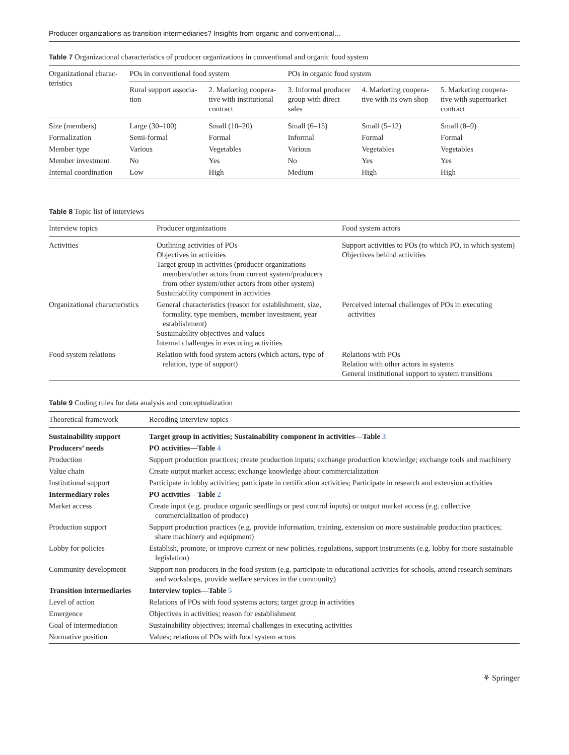Producer organizations as transition intermediaries? Insights from organic and conventional…
Table 7 Organizational characteristics of producer organizations in conventional and organic food system
| Organizational charac- teristics | POs in conventional food system | | POs in organic food system | | |
| --- | --- | --- | --- | --- | --- |
| | Rural support associa- tion | 2. Marketing coopera- tive with institutional contract | 3. Informal producer group with direct sales | 4. Marketing coopera- tive with its own shop | 5. Marketing coopera- tive with supermarket contract |
| Size (members) | Large (30–100) | Small (10–20) | Small (6–15) | Small (5–12) | Small (8–9) |
| Formalization | Semi-formal | Formal | Informal | Formal | Formal |
| Member type | Various | Vegetables | Various | Vegetables | Vegetables |
| Member investment | No | Yes | No | Yes | Yes |
| Internal coordination | Low | High | Medium | High | High |
Table 8 Topic list of interviews
| Interview topics | Producer organizations | Food system actors |
| --- | --- | --- |
| Activities | Outlining activities of POs Objectives in activities Target group in activities (producer organizations members/other actors from current system/producers from other system/other actors from other system) Sustainability component in activities | Support activities to POs (to which PO, in which system) Objectives behind activities |
| Organizational characteristics | General characteristics (reason for establishment, size, formality, type members, member investment, year establishment) Sustainability objectives and values Internal challenges in executing activities | Perceived internal challenges of POs in executing activities |
| Food system relations | Relation with food system actors (which actors, type of relation, type of support) | Relations with POs Relation with other actors in systems General institutional support to system transitions |
Table 9 Coding rules for data analysis and conceptualization
| Theoretical framework | Recoding interview topics |
| --- | --- |
| Sustainability support | Target group in activities; Sustainability component in activities—Table 3 |
| Producers’ needs | PO activities—Table 4 |
| Production | Support production practices; create production inputs; exchange production knowledge; exchange tools and machinery |
| Value chain | Create output market access; exchange knowledge about commercialization |
| Institutional support | Participate in lobby activities; participate in certification activities; Participate in research and extension activities |
| Intermediary roles | PO activities—Table 2 |
| Market access | Create input (e.g. produce organic seedlings or pest control inputs) or output market access (e.g. collective commercialization of produce) |
| Production support | Support production practices (e.g. provide information, training, extension on more sustainable production practices; share machinery and equipment) |
| Lobby for policies | Establish, promote, or improve current or new policies, regulations, support instruments (e.g. lobby for more sustainable legislation) |
| Community development | Support non-producers in the food system (e.g. participate in educational activities for schools, attend research seminars and workshops, provide welfare services in the community) |
| Transition intermediaries | Interview topics—Table 5 |
| Level of action | Relations of POs with food systems actors; target group in activities |
| Emergence | Objectives in activities; reason for establishment |
| Goal of intermediation | Sustainability objectives; internal challenges in executing activities |
| Normative position | Values; relations of POs with food system actors |
⚘ Springer